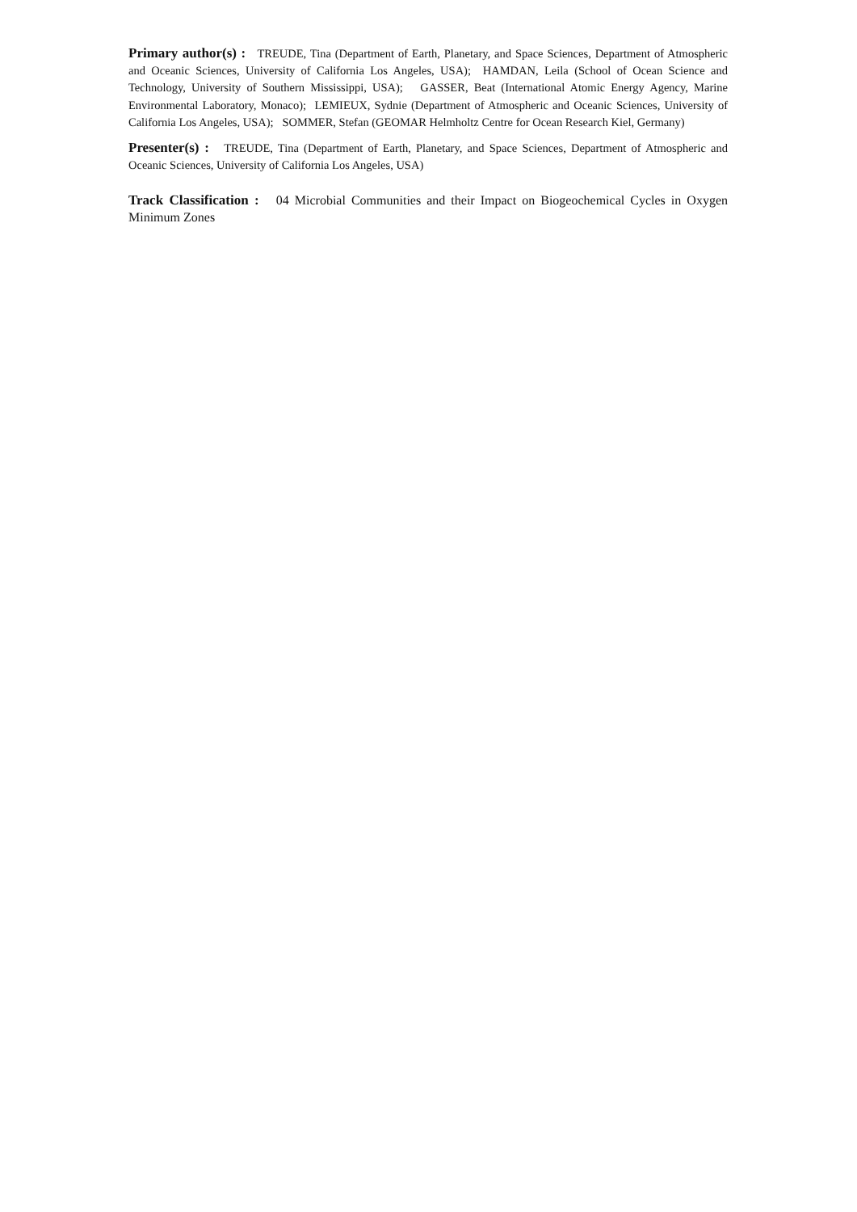Primary author(s) : TREUDE, Tina (Department of Earth, Planetary, and Space Sciences, Department of Atmospheric and Oceanic Sciences, University of California Los Angeles, USA); HAMDAN, Leila (School of Ocean Science and Technology, University of Southern Mississippi, USA); GASSER, Beat (International Atomic Energy Agency, Marine Environmental Laboratory, Monaco); LEMIEUX, Sydnie (Department of Atmospheric and Oceanic Sciences, University of California Los Angeles, USA); SOMMER, Stefan (GEOMAR Helmholtz Centre for Ocean Research Kiel, Germany)
Presenter(s) : TREUDE, Tina (Department of Earth, Planetary, and Space Sciences, Department of Atmospheric and Oceanic Sciences, University of California Los Angeles, USA)
Track Classification : 04 Microbial Communities and their Impact on Biogeochemical Cycles in Oxygen Minimum Zones